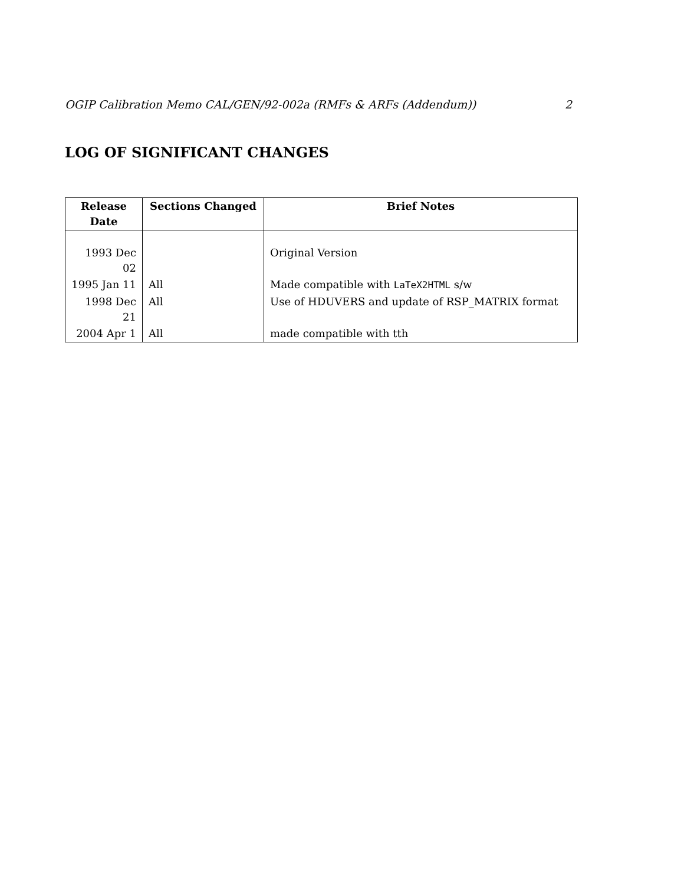OGIP Calibration Memo CAL/GEN/92-002a (RMFs & ARFs (Addendum)) 2
LOG OF SIGNIFICANT CHANGES
| Release Date | Sections Changed | Brief Notes |
| --- | --- | --- |
| 1993 Dec 02 | | Original Version |
| 1995 Jan 11 | All | Made compatible with LaTeX2HTML s/w |
| 1998 Dec 21 | All | Use of HDUVERS and update of RSP_MATRIX format |
| 2004 Apr 1 | All | made compatible with tth |